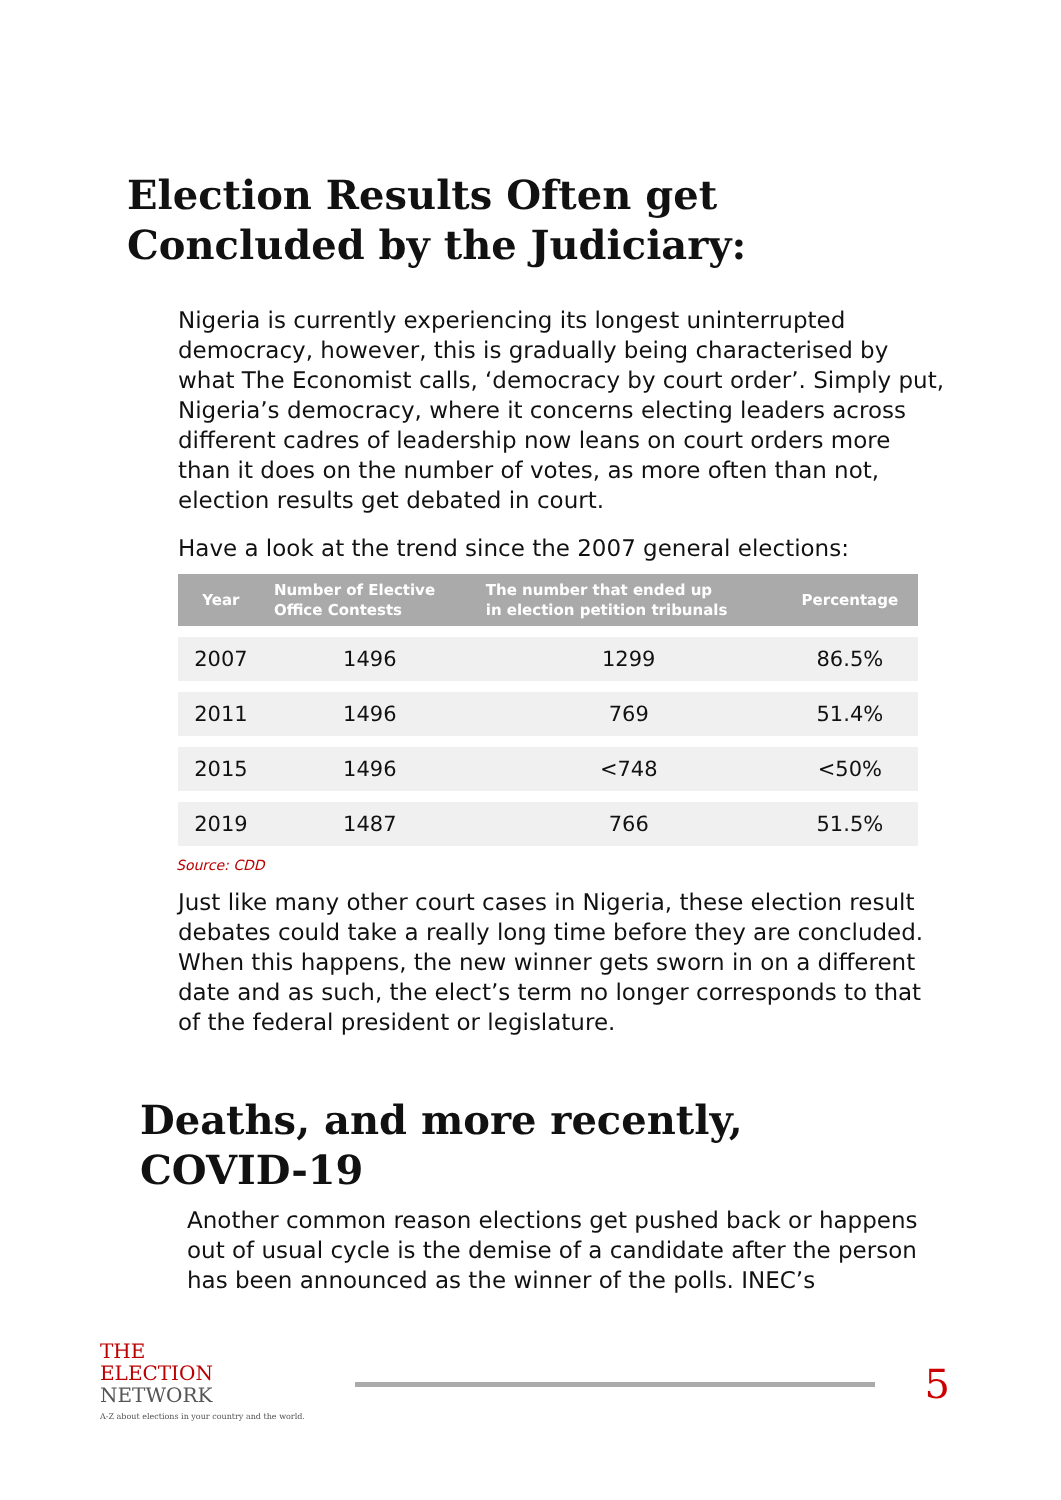Election Results Often get
Concluded by the Judiciary:
Nigeria is currently experiencing its longest uninterrupted democracy, however, this is gradually being characterised by what The Economist calls, ‘democracy by court order’. Simply put, Nigeria’s democracy, where it concerns electing leaders across different cadres of leadership now leans on court orders more than it does on the number of votes, as more often than not, election results get debated in court.
Have a look at the trend since the 2007 general elections:
| Year | Number of Elective Office Contests | The number that ended up in election petition tribunals | Percentage |
| --- | --- | --- | --- |
| 2007 | 1496 | 1299 | 86.5% |
| 2011 | 1496 | 769 | 51.4% |
| 2015 | 1496 | <748 | <50% |
| 2019 | 1487 | 766 | 51.5% |
Source: CDD
Just like many other court cases in Nigeria, these election result debates could take a really long time before they are concluded. When this happens, the new winner gets sworn in on a different date and as such, the elect’s term no longer corresponds to that of the federal president or legislature.
Deaths, and more recently,
COVID-19
Another common reason elections get pushed back or happens out of usual cycle is the demise of a candidate after the person has been announced as the winner of the polls. INEC’s
THE
ELECTION
NETWORK
A-Z about elections in your country and the world.
5